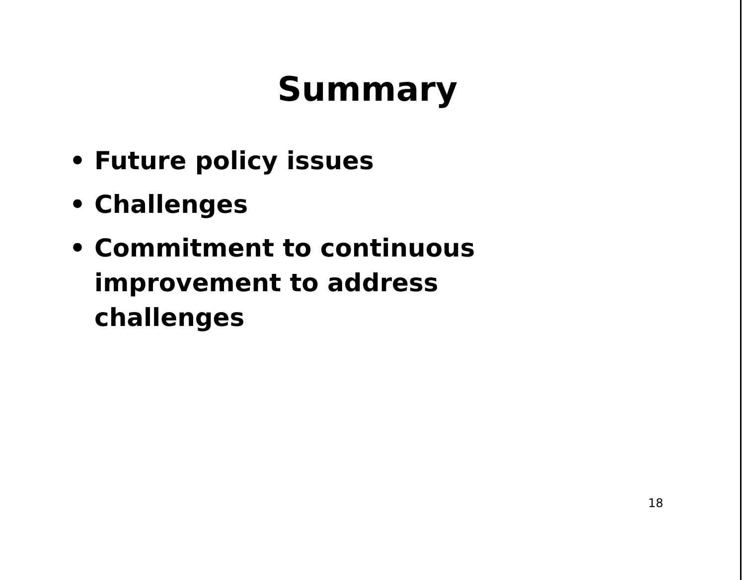Summary
• Future policy issues
• Challenges
• Commitment to continuous
improvement to address
challenges
18